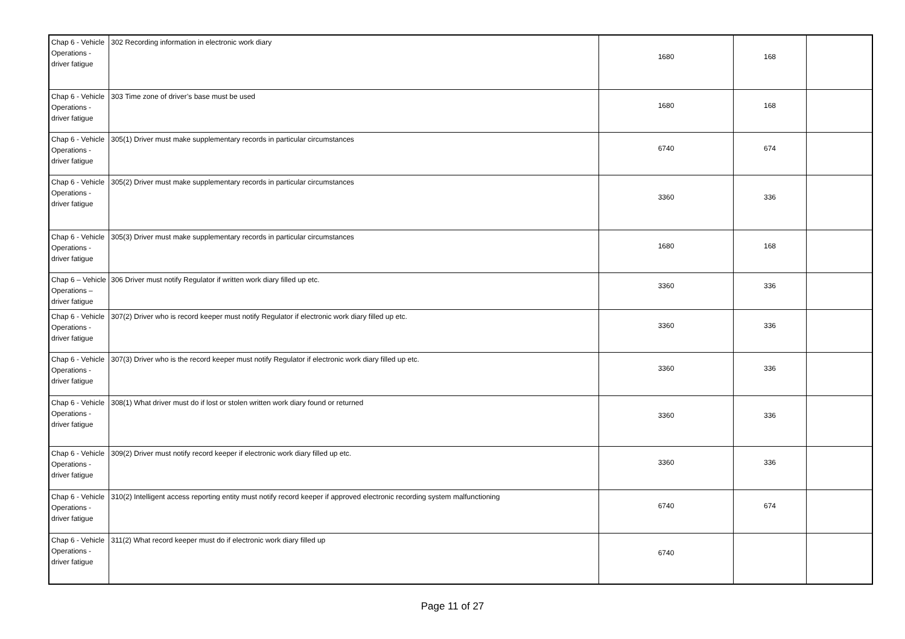| Chap 6 - Vehicle Operations - driver fatigue | 302 Recording information in electronic work diary | 1680 | 168 | |
| Chap 6 - Vehicle Operations - driver fatigue | 303 Time zone of driver’s base must be used | 1680 | 168 | |
| Chap 6 - Vehicle Operations - driver fatigue | 305(1) Driver must make supplementary records in particular circumstances | 6740 | 674 | |
| Chap 6 - Vehicle Operations - driver fatigue | 305(2) Driver must make supplementary records in particular circumstances | 3360 | 336 | |
| Chap 6 - Vehicle Operations - driver fatigue | 305(3) Driver must make supplementary records in particular circumstances | 1680 | 168 | |
| Chap 6 – Vehicle Operations – driver fatigue | 306 Driver must notify Regulator if written work diary filled up etc. | 3360 | 336 | |
| Chap 6 - Vehicle Operations - driver fatigue | 307(2) Driver who is record keeper must notify Regulator if electronic work diary filled up etc. | 3360 | 336 | |
| Chap 6 - Vehicle Operations - driver fatigue | 307(3) Driver who is the record keeper must notify Regulator if electronic work diary filled up etc. | 3360 | 336 | |
| Chap 6 - Vehicle Operations - driver fatigue | 308(1) What driver must do if lost or stolen written work diary found or returned | 3360 | 336 | |
| Chap 6 - Vehicle Operations - driver fatigue | 309(2) Driver must notify record keeper if electronic work diary filled up etc. | 3360 | 336 | |
| Chap 6 - Vehicle Operations - driver fatigue | 310(2) Intelligent access reporting entity must notify record keeper if approved electronic recording system malfunctioning | 6740 | 674 | |
| Chap 6 - Vehicle Operations - driver fatigue | 311(2) What record keeper must do if electronic work diary filled up | 6740 | | |
Page 11 of 27